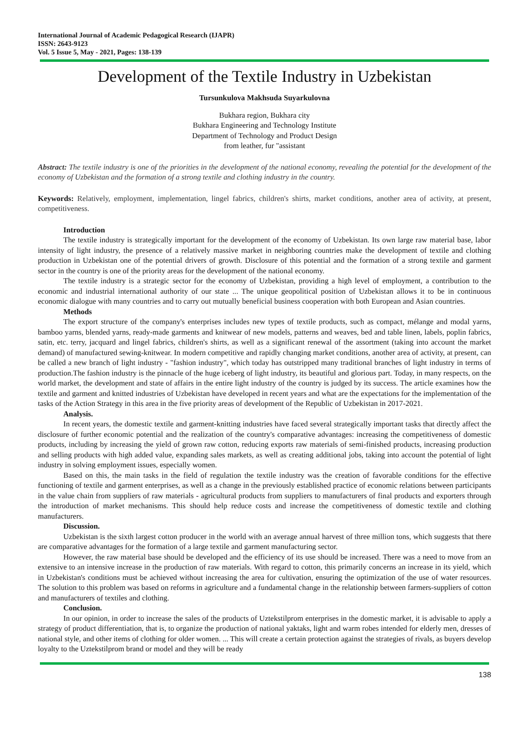International Journal of Academic Pedagogical Research (IJAPR)
ISSN: 2643-9123
Vol. 5 Issue 5, May - 2021, Pages: 138-139
Development of the Textile Industry in Uzbekistan
Tursunkulova Makhsuda Suyarkulovna
Bukhara region, Bukhara city
Bukhara Engineering and Technology Institute
Department of Technology and Product Design
from leather, fur "assistant
Abstract: The textile industry is one of the priorities in the development of the national economy, revealing the potential for the development of the economy of Uzbekistan and the formation of a strong textile and clothing industry in the country.
Keywords: Relatively, employment, implementation, lingel fabrics, children's shirts, market conditions, another area of activity, at present, competitiveness.
Introduction
The textile industry is strategically important for the development of the economy of Uzbekistan. Its own large raw material base, labor intensity of light industry, the presence of a relatively massive market in neighboring countries make the development of textile and clothing production in Uzbekistan one of the potential drivers of growth. Disclosure of this potential and the formation of a strong textile and garment sector in the country is one of the priority areas for the development of the national economy.
The textile industry is a strategic sector for the economy of Uzbekistan, providing a high level of employment, a contribution to the economic and industrial international authority of our state ... The unique geopolitical position of Uzbekistan allows it to be in continuous economic dialogue with many countries and to carry out mutually beneficial business cooperation with both European and Asian countries.
Methods
The export structure of the company's enterprises includes new types of textile products, such as compact, mélange and modal yarns, bamboo yarns, blended yarns, ready-made garments and knitwear of new models, patterns and weaves, bed and table linen, labels, poplin fabrics, satin, etc. terry, jacquard and lingel fabrics, children's shirts, as well as a significant renewal of the assortment (taking into account the market demand) of manufactured sewing-knitwear. In modern competitive and rapidly changing market conditions, another area of activity, at present, can be called a new branch of light industry - "fashion industry", which today has outstripped many traditional branches of light industry in terms of production.The fashion industry is the pinnacle of the huge iceberg of light industry, its beautiful and glorious part. Today, in many respects, on the world market, the development and state of affairs in the entire light industry of the country is judged by its success. The article examines how the textile and garment and knitted industries of Uzbekistan have developed in recent years and what are the expectations for the implementation of the tasks of the Action Strategy in this area in the five priority areas of development of the Republic of Uzbekistan in 2017-2021.
Analysis.
In recent years, the domestic textile and garment-knitting industries have faced several strategically important tasks that directly affect the disclosure of further economic potential and the realization of the country's comparative advantages: increasing the competitiveness of domestic products, including by increasing the yield of grown raw cotton, reducing exports raw materials of semi-finished products, increasing production and selling products with high added value, expanding sales markets, as well as creating additional jobs, taking into account the potential of light industry in solving employment issues, especially women.
Based on this, the main tasks in the field of regulation the textile industry was the creation of favorable conditions for the effective functioning of textile and garment enterprises, as well as a change in the previously established practice of economic relations between participants in the value chain from suppliers of raw materials - agricultural products from suppliers to manufacturers of final products and exporters through the introduction of market mechanisms. This should help reduce costs and increase the competitiveness of domestic textile and clothing manufacturers.
Discussion.
Uzbekistan is the sixth largest cotton producer in the world with an average annual harvest of three million tons, which suggests that there are comparative advantages for the formation of a large textile and garment manufacturing sector.
However, the raw material base should be developed and the efficiency of its use should be increased. There was a need to move from an extensive to an intensive increase in the production of raw materials. With regard to cotton, this primarily concerns an increase in its yield, which in Uzbekistan's conditions must be achieved without increasing the area for cultivation, ensuring the optimization of the use of water resources. The solution to this problem was based on reforms in agriculture and a fundamental change in the relationship between farmers-suppliers of cotton and manufacturers of textiles and clothing.
Conclusion.
In our opinion, in order to increase the sales of the products of Uztekstilprom enterprises in the domestic market, it is advisable to apply a strategy of product differentiation, that is, to organize the production of national yaktaks, light and warm robes intended for elderly men, dresses of national style, and other items of clothing for older women. ... This will create a certain protection against the strategies of rivals, as buyers develop loyalty to the Uztekstilprom brand or model and they will be ready
138